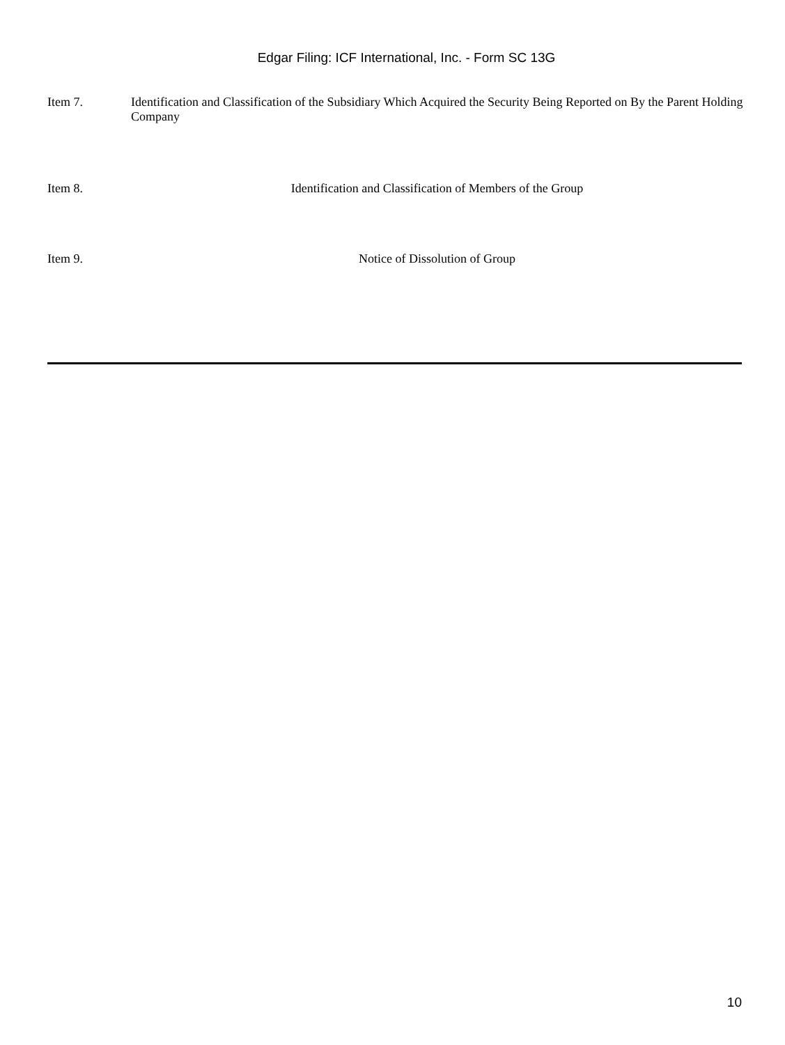Edgar Filing: ICF International, Inc. - Form SC 13G
Item 7. Identification and Classification of the Subsidiary Which Acquired the Security Being Reported on By the Parent Holding Company
Item 8. Identification and Classification of Members of the Group
Item 9. Notice of Dissolution of Group
10